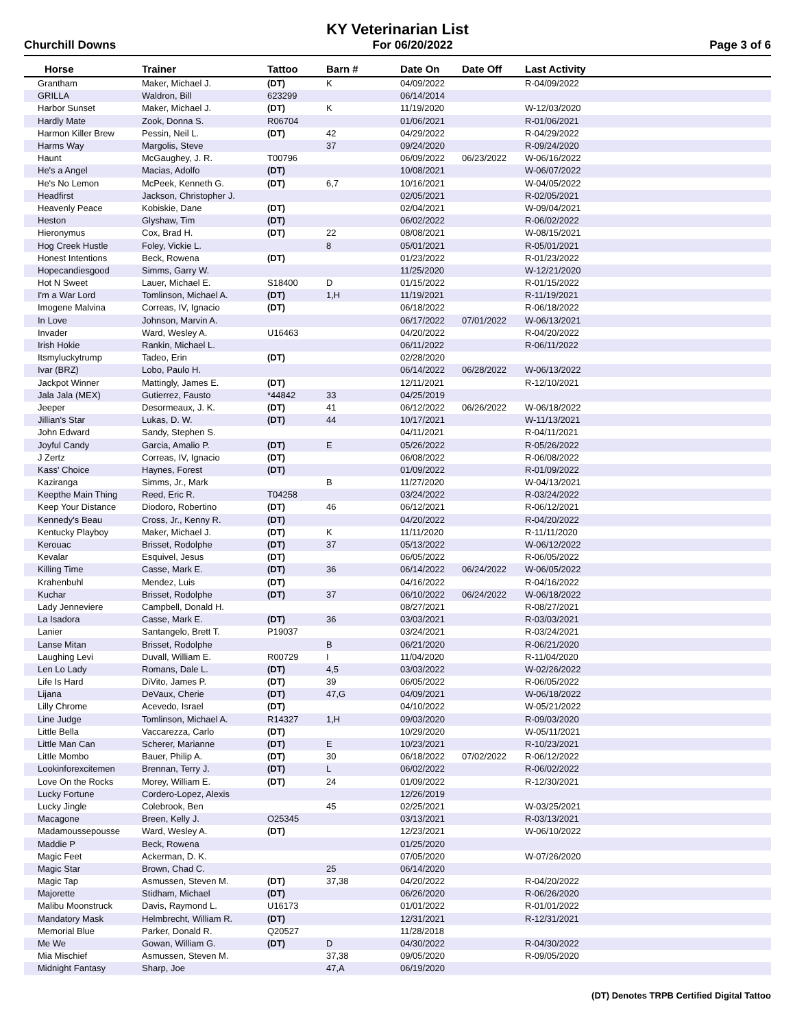KY Veterinarian List
Churchill Downs For 06/20/2022 Page 3 of 6
| Horse | Trainer | Tattoo | Barn # | Date On | Date Off | Last Activity |
| --- | --- | --- | --- | --- | --- | --- |
| Grantham | Maker, Michael J. | (DT) | K | 04/09/2022 | | R-04/09/2022 |
| GRILLA | Waldron, Bill | 623299 | | 06/14/2014 | | |
| Harbor Sunset | Maker, Michael J. | (DT) | K | 11/19/2020 | | W-12/03/2020 |
| Hardly Mate | Zook, Donna S. | R06704 | | 01/06/2021 | | R-01/06/2021 |
| Harmon Killer Brew | Pessin, Neil L. | (DT) | 42 | 04/29/2022 | | R-04/29/2022 |
| Harms Way | Margolis, Steve | | 37 | 09/24/2020 | | R-09/24/2020 |
| Haunt | McGaughey, J. R. | T00796 | | 06/09/2022 | 06/23/2022 | W-06/16/2022 |
| He's a Angel | Macias, Adolfo | (DT) | | 10/08/2021 | | W-06/07/2022 |
| He's No Lemon | McPeek, Kenneth G. | (DT) | 6,7 | 10/16/2021 | | W-04/05/2022 |
| Headfirst | Jackson, Christopher J. | | | 02/05/2021 | | R-02/05/2021 |
| Heavenly Peace | Kobiskie, Dane | (DT) | | 02/04/2021 | | W-09/04/2021 |
| Heston | Glyshaw, Tim | (DT) | | 06/02/2022 | | R-06/02/2022 |
| Hieronymus | Cox, Brad H. | (DT) | 22 | 08/08/2021 | | W-08/15/2021 |
| Hog Creek Hustle | Foley, Vickie L. | | 8 | 05/01/2021 | | R-05/01/2021 |
| Honest Intentions | Beck, Rowena | (DT) | | 01/23/2022 | | R-01/23/2022 |
| Hopecandiesgood | Simms, Garry W. | | | 11/25/2020 | | W-12/21/2020 |
| Hot N Sweet | Lauer, Michael E. | S18400 | D | 01/15/2022 | | R-01/15/2022 |
| I'm a War Lord | Tomlinson, Michael A. | (DT) | 1,H | 11/19/2021 | | R-11/19/2021 |
| Imogene Malvina | Correas, IV, Ignacio | (DT) | | 06/18/2022 | | R-06/18/2022 |
| In Love | Johnson, Marvin A. | | | 06/17/2022 | 07/01/2022 | W-06/13/2021 |
| Invader | Ward, Wesley A. | U16463 | | 04/20/2022 | | R-04/20/2022 |
| Irish Hokie | Rankin, Michael L. | | | 06/11/2022 | | R-06/11/2022 |
| Itsmyluckytrump | Tadeo, Erin | (DT) | | 02/28/2020 | | |
| Ivar (BRZ) | Lobo, Paulo H. | | | 06/14/2022 | 06/28/2022 | W-06/13/2022 |
| Jackpot Winner | Mattingly, James E. | (DT) | | 12/11/2021 | | R-12/10/2021 |
| Jala Jala (MEX) | Gutierrez, Fausto | *44842 | 33 | 04/25/2019 | | |
| Jeeper | Desormeaux, J. K. | (DT) | 41 | 06/12/2022 | 06/26/2022 | W-06/18/2022 |
| Jillian's Star | Lukas, D. W. | (DT) | 44 | 10/17/2021 | | W-11/13/2021 |
| John Edward | Sandy, Stephen S. | | | 04/11/2021 | | R-04/11/2021 |
| Joyful Candy | Garcia, Amalio P. | (DT) | E | 05/26/2022 | | R-05/26/2022 |
| J Zertz | Correas, IV, Ignacio | (DT) | | 06/08/2022 | | R-06/08/2022 |
| Kass' Choice | Haynes, Forest | (DT) | | 01/09/2022 | | R-01/09/2022 |
| Kaziranga | Simms, Jr., Mark | | B | 11/27/2020 | | W-04/13/2021 |
| Keepthe Main Thing | Reed, Eric R. | T04258 | | 03/24/2022 | | R-03/24/2022 |
| Keep Your Distance | Diodoro, Robertino | (DT) | 46 | 06/12/2021 | | R-06/12/2021 |
| Kennedy's Beau | Cross, Jr., Kenny R. | (DT) | | 04/20/2022 | | R-04/20/2022 |
| Kentucky Playboy | Maker, Michael J. | (DT) | K | 11/11/2020 | | R-11/11/2020 |
| Kerouac | Brisset, Rodolphe | (DT) | 37 | 05/13/2022 | | W-06/12/2022 |
| Kevalar | Esquivel, Jesus | (DT) | | 06/05/2022 | | R-06/05/2022 |
| Killing Time | Casse, Mark E. | (DT) | 36 | 06/14/2022 | 06/24/2022 | W-06/05/2022 |
| Krahenbuhl | Mendez, Luis | (DT) | | 04/16/2022 | | R-04/16/2022 |
| Kuchar | Brisset, Rodolphe | (DT) | 37 | 06/10/2022 | 06/24/2022 | W-06/18/2022 |
| Lady Jenneviere | Campbell, Donald H. | | | 08/27/2021 | | R-08/27/2021 |
| La Isadora | Casse, Mark E. | (DT) | 36 | 03/03/2021 | | R-03/03/2021 |
| Lanier | Santangelo, Brett T. | P19037 | | 03/24/2021 | | R-03/24/2021 |
| Lanse Mitan | Brisset, Rodolphe | | B | 06/21/2020 | | R-06/21/2020 |
| Laughing Levi | Duvall, William E. | R00729 | I | 11/04/2020 | | R-11/04/2020 |
| Len Lo Lady | Romans, Dale L. | (DT) | 4,5 | 03/03/2022 | | W-02/26/2022 |
| Life Is Hard | DiVito, James P. | (DT) | 39 | 06/05/2022 | | R-06/05/2022 |
| Lijana | DeVaux, Cherie | (DT) | 47,G | 04/09/2021 | | W-06/18/2022 |
| Lilly Chrome | Acevedo, Israel | (DT) | | 04/10/2022 | | W-05/21/2022 |
| Line Judge | Tomlinson, Michael A. | R14327 | 1,H | 09/03/2020 | | R-09/03/2020 |
| Little Bella | Vaccarezza, Carlo | (DT) | | 10/29/2020 | | W-05/11/2021 |
| Little Man Can | Scherer, Marianne | (DT) | E | 10/23/2021 | | R-10/23/2021 |
| Little Mombo | Bauer, Philip A. | (DT) | 30 | 06/18/2022 | 07/02/2022 | R-06/12/2022 |
| Lookinforexcitemen | Brennan, Terry J. | (DT) | L | 06/02/2022 | | R-06/02/2022 |
| Love On the Rocks | Morey, William E. | (DT) | 24 | 01/09/2022 | | R-12/30/2021 |
| Lucky Fortune | Cordero-Lopez, Alexis | | | 12/26/2019 | | |
| Lucky Jingle | Colebrook, Ben | | 45 | 02/25/2021 | | W-03/25/2021 |
| Macagone | Breen, Kelly J. | O25345 | | 03/13/2021 | | R-03/13/2021 |
| Madamoussepousse | Ward, Wesley A. | (DT) | | 12/23/2021 | | W-06/10/2022 |
| Maddie P | Beck, Rowena | | | 01/25/2020 | | |
| Magic Feet | Ackerman, D. K. | | | 07/05/2020 | | W-07/26/2020 |
| Magic Star | Brown, Chad C. | | 25 | 06/14/2020 | | |
| Magic Tap | Asmussen, Steven M. | (DT) | 37,38 | 04/20/2022 | | R-04/20/2022 |
| Majorette | Stidham, Michael | (DT) | | 06/26/2020 | | R-06/26/2020 |
| Malibu Moonstruck | Davis, Raymond L. | U16173 | | 01/01/2022 | | R-01/01/2022 |
| Mandatory Mask | Helmbrecht, William R. | (DT) | | 12/31/2021 | | R-12/31/2021 |
| Memorial Blue | Parker, Donald R. | Q20527 | | 11/28/2018 | | |
| Me We | Gowan, William G. | (DT) | D | 04/30/2022 | | R-04/30/2022 |
| Mia Mischief | Asmussen, Steven M. | | 37,38 | 09/05/2020 | | R-09/05/2020 |
| Midnight Fantasy | Sharp, Joe | | 47,A | 06/19/2020 | | |
(DT) Denotes TRPB Certified Digital Tattoo